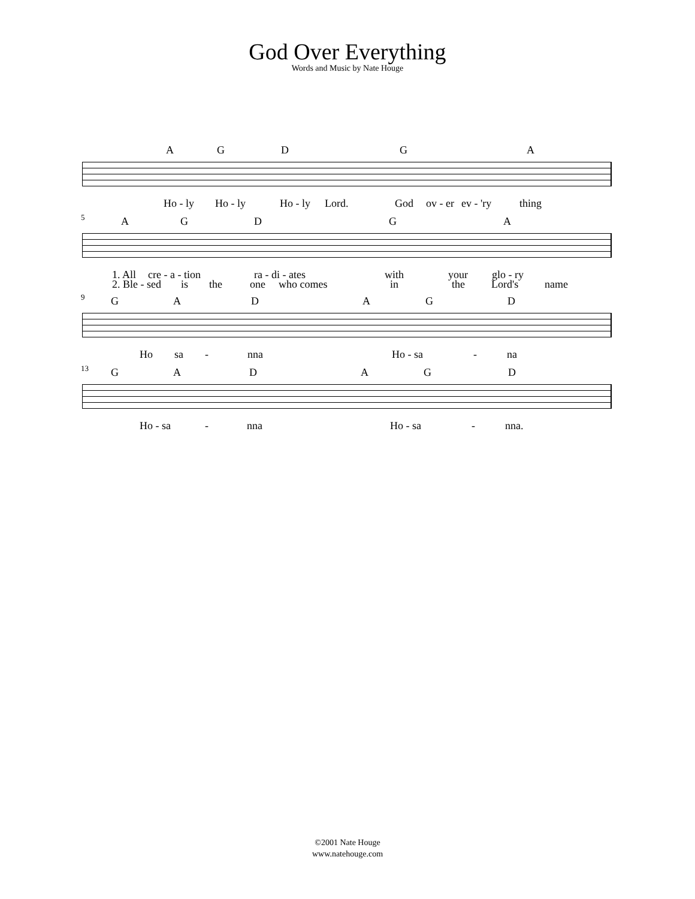God Over Everything
Words and Music by Nate Houge
A G D G A
Ho - ly Ho - ly Ho - ly Lord. God ov - er ev - 'ry thing
5
A G D G A
1. All cre - a - tion ra - di - ates with your glo - ry
2. Ble - sed is the one who comes in the Lord's name
9
G A D A G D
Ho sa - nna Ho - sa - na
13
G A D A G D
Ho - sa - nna Ho - sa - nna.
©2001 Nate Houge
www.natehouge.com